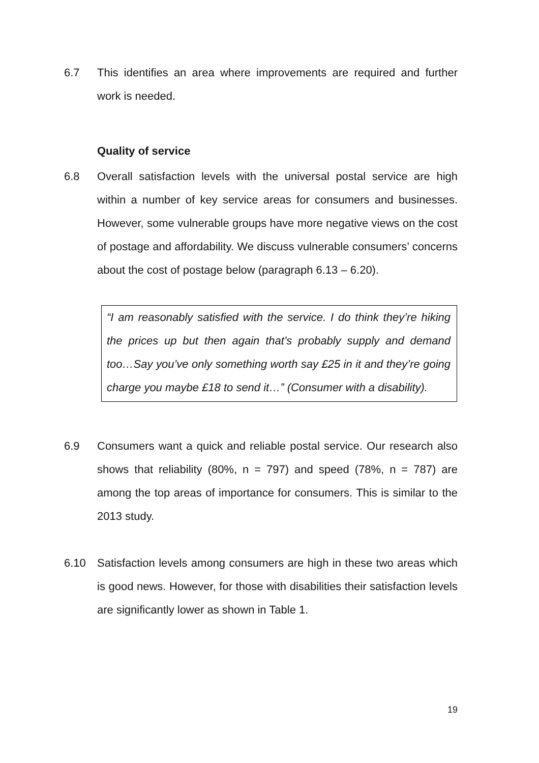6.7 This identifies an area where improvements are required and further work is needed.
Quality of service
6.8 Overall satisfaction levels with the universal postal service are high within a number of key service areas for consumers and businesses. However, some vulnerable groups have more negative views on the cost of postage and affordability. We discuss vulnerable consumers’ concerns about the cost of postage below (paragraph 6.13 – 6.20).
“I am reasonably satisfied with the service. I do think they’re hiking the prices up but then again that’s probably supply and demand too…Say you’ve only something worth say £25 in it and they’re going charge you maybe £18 to send it…” (Consumer with a disability).
6.9 Consumers want a quick and reliable postal service. Our research also shows that reliability (80%, n = 797) and speed (78%, n = 787) are among the top areas of importance for consumers. This is similar to the 2013 study.
6.10 Satisfaction levels among consumers are high in these two areas which is good news. However, for those with disabilities their satisfaction levels are significantly lower as shown in Table 1.
19